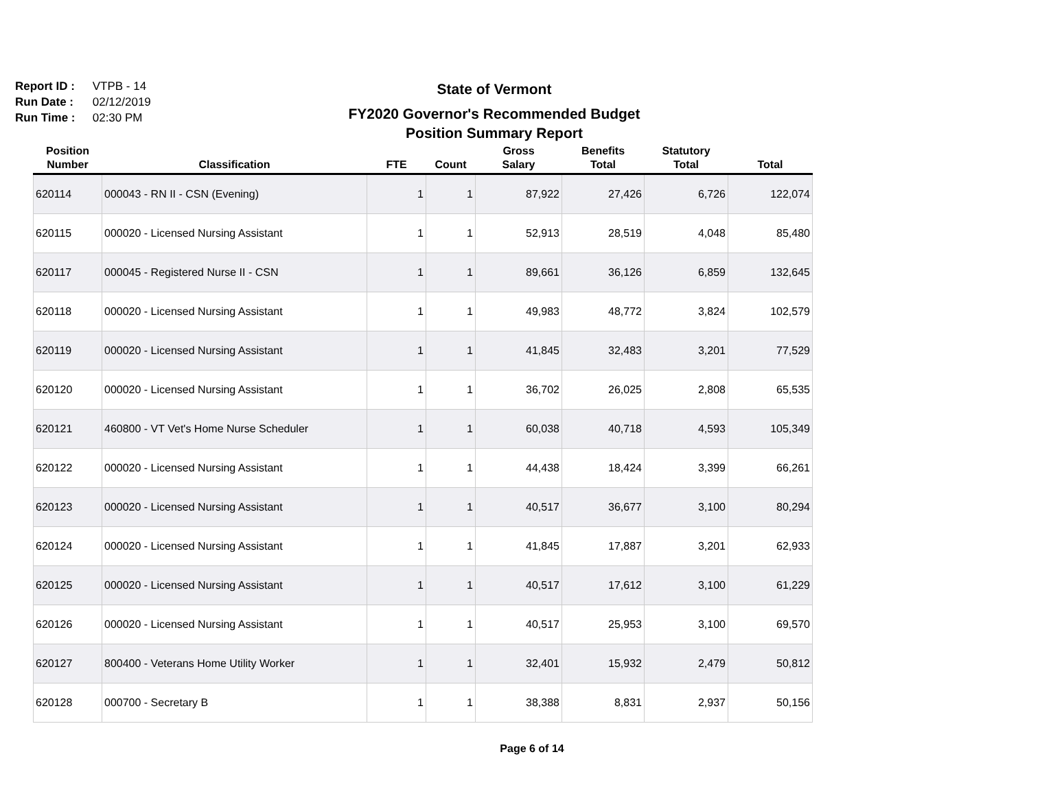Report ID : VTPB - 14
Run Date : 02/12/2019
Run Time : 02:30 PM
State of Vermont
FY2020 Governor's Recommended Budget
Position Summary Report
| Position Number | Classification | FTE | Count | Gross Salary | Benefits Total | Statutory Total | Total |
| --- | --- | --- | --- | --- | --- | --- | --- |
| 620114 | 000043 - RN II - CSN (Evening) | 1 | 1 | 87,922 | 27,426 | 6,726 | 122,074 |
| 620115 | 000020 - Licensed Nursing Assistant | 1 | 1 | 52,913 | 28,519 | 4,048 | 85,480 |
| 620117 | 000045 - Registered Nurse II - CSN | 1 | 1 | 89,661 | 36,126 | 6,859 | 132,645 |
| 620118 | 000020 - Licensed Nursing Assistant | 1 | 1 | 49,983 | 48,772 | 3,824 | 102,579 |
| 620119 | 000020 - Licensed Nursing Assistant | 1 | 1 | 41,845 | 32,483 | 3,201 | 77,529 |
| 620120 | 000020 - Licensed Nursing Assistant | 1 | 1 | 36,702 | 26,025 | 2,808 | 65,535 |
| 620121 | 460800 - VT Vet's Home Nurse Scheduler | 1 | 1 | 60,038 | 40,718 | 4,593 | 105,349 |
| 620122 | 000020 - Licensed Nursing Assistant | 1 | 1 | 44,438 | 18,424 | 3,399 | 66,261 |
| 620123 | 000020 - Licensed Nursing Assistant | 1 | 1 | 40,517 | 36,677 | 3,100 | 80,294 |
| 620124 | 000020 - Licensed Nursing Assistant | 1 | 1 | 41,845 | 17,887 | 3,201 | 62,933 |
| 620125 | 000020 - Licensed Nursing Assistant | 1 | 1 | 40,517 | 17,612 | 3,100 | 61,229 |
| 620126 | 000020 - Licensed Nursing Assistant | 1 | 1 | 40,517 | 25,953 | 3,100 | 69,570 |
| 620127 | 800400 - Veterans Home Utility Worker | 1 | 1 | 32,401 | 15,932 | 2,479 | 50,812 |
| 620128 | 000700 - Secretary B | 1 | 1 | 38,388 | 8,831 | 2,937 | 50,156 |
Page 6 of 14